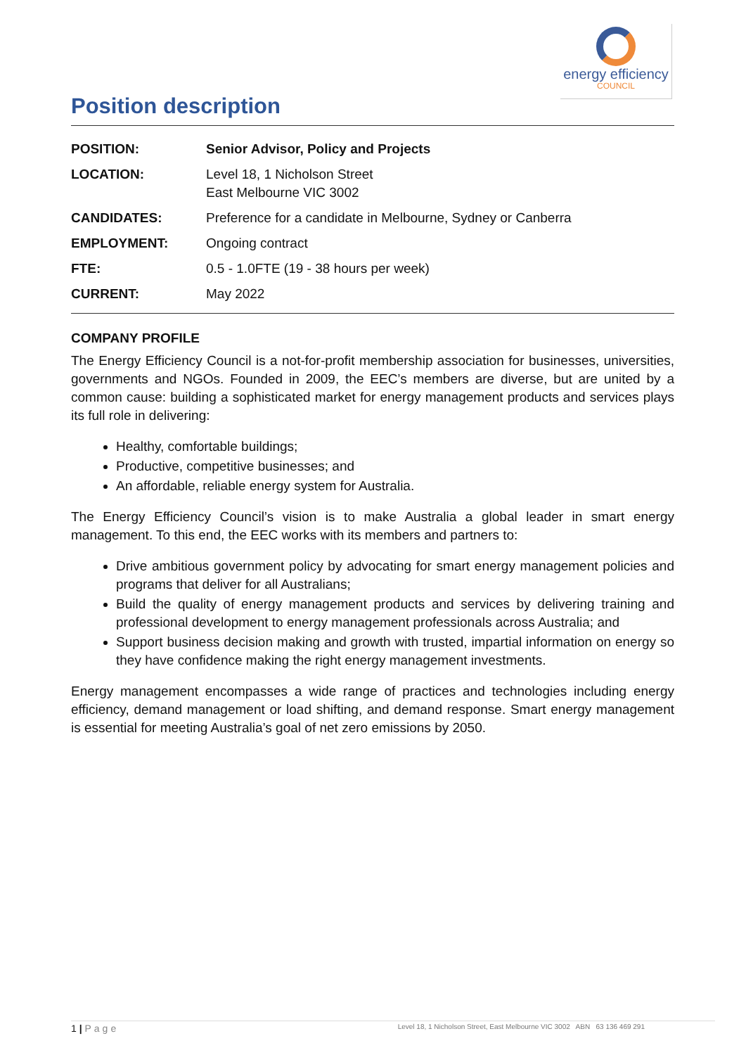energy efficiency
COUNCIL
Position description
| POSITION: | Senior Advisor, Policy and Projects |
| LOCATION: | Level 18, 1 Nicholson Street East Melbourne VIC 3002 |
| CANDIDATES: | Preference for a candidate in Melbourne, Sydney or Canberra |
| EMPLOYMENT: | Ongoing contract |
| FTE: | 0.5 - 1.0FTE (19 - 38 hours per week) |
| CURRENT: | May 2022 |
COMPANY PROFILE
The Energy Efficiency Council is a not-for-profit membership association for businesses, universities, governments and NGOs. Founded in 2009, the EEC’s members are diverse, but are united by a common cause: building a sophisticated market for energy management products and services plays its full role in delivering:
Healthy, comfortable buildings;
Productive, competitive businesses; and
An affordable, reliable energy system for Australia.
The Energy Efficiency Council’s vision is to make Australia a global leader in smart energy management. To this end, the EEC works with its members and partners to:
Drive ambitious government policy by advocating for smart energy management policies and programs that deliver for all Australians;
Build the quality of energy management products and services by delivering training and professional development to energy management professionals across Australia; and
Support business decision making and growth with trusted, impartial information on energy so they have confidence making the right energy management investments.
Energy management encompasses a wide range of practices and technologies including energy efficiency, demand management or load shifting, and demand response. Smart energy management is essential for meeting Australia’s goal of net zero emissions by 2050.
1 | Page Level 18, 1 Nicholson Street, East Melbourne VIC 3002 ABN 63 136 469 291